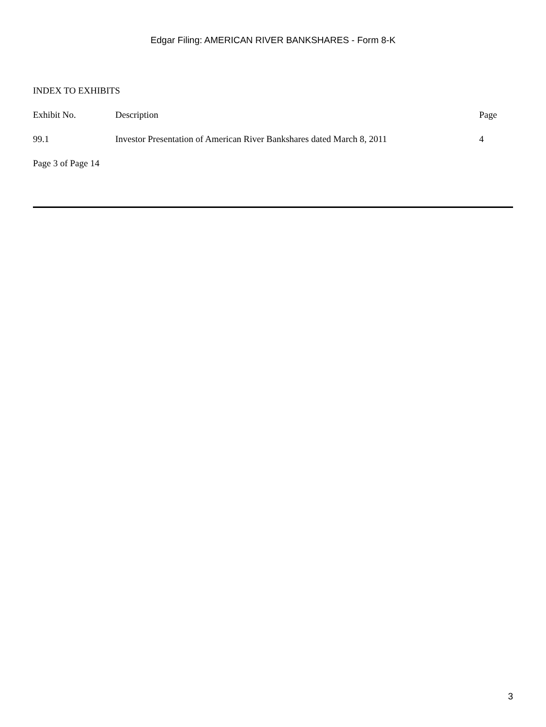Edgar Filing: AMERICAN RIVER BANKSHARES - Form 8-K
INDEX TO EXHIBITS
| Exhibit No. | Description | Page |
| --- | --- | --- |
| 99.1 | Investor Presentation of American River Bankshares dated March 8, 2011 | 4 |
Page 3 of Page 14
3